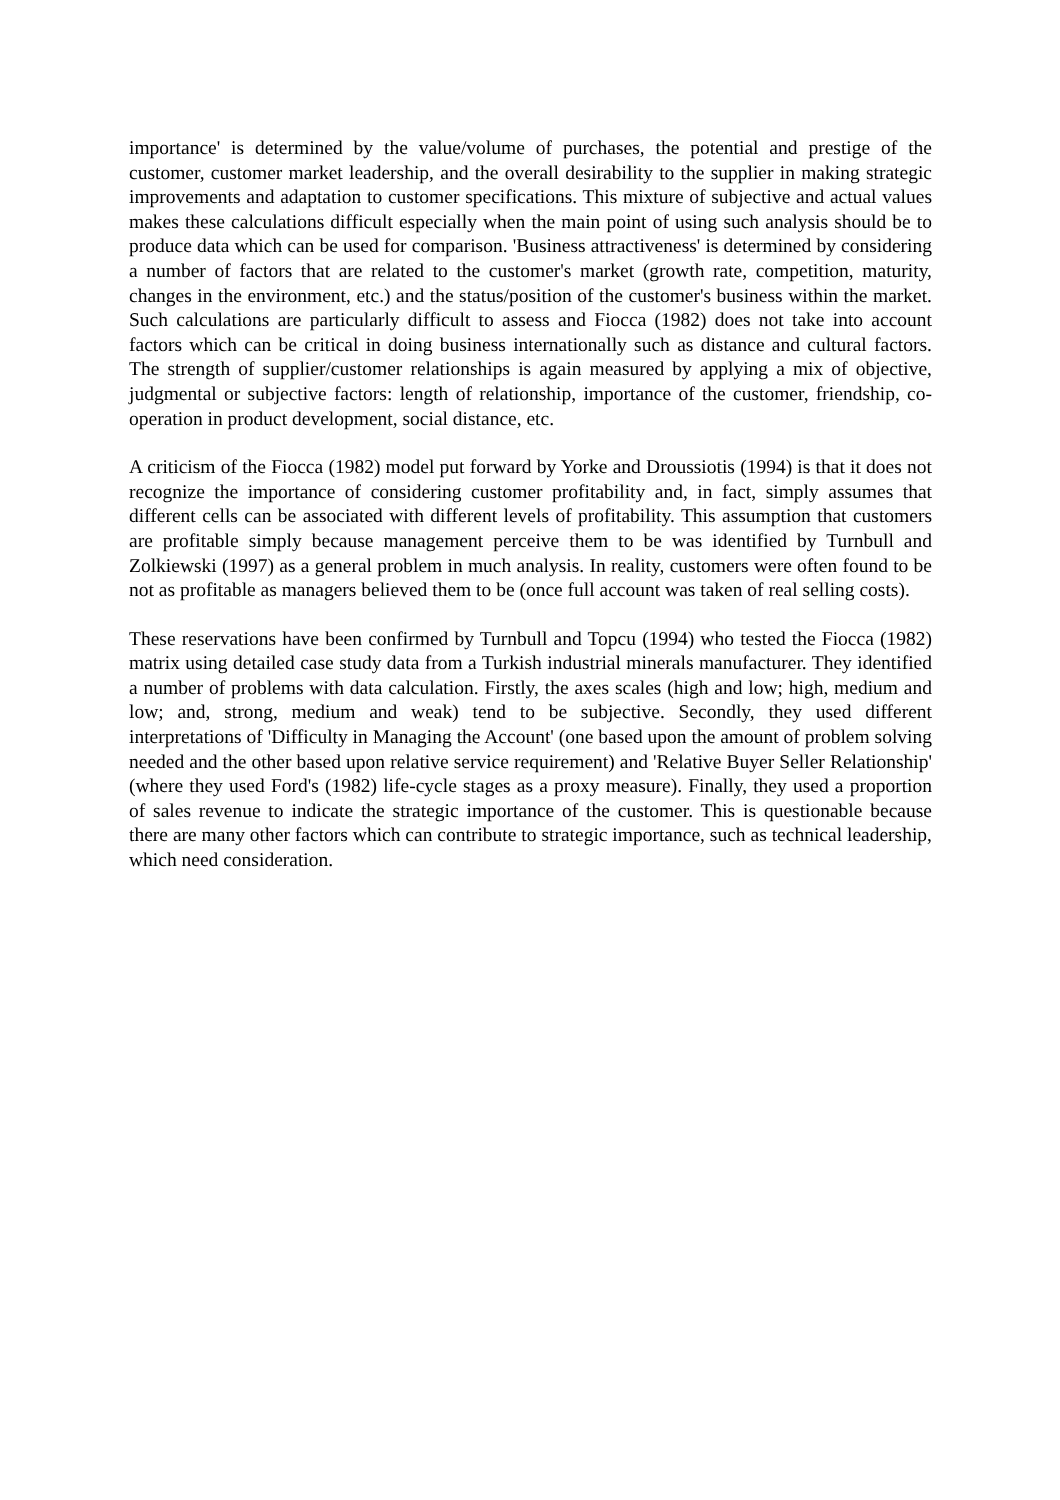importance' is determined by the value/volume of purchases, the potential and prestige of the customer, customer market leadership, and the overall desirability to the supplier in making strategic improvements and adaptation to customer specifications. This mixture of subjective and actual values makes these calculations difficult especially when the main point of using such analysis should be to produce data which can be used for comparison. 'Business attractiveness' is determined by considering a number of factors that are related to the customer's market (growth rate, competition, maturity, changes in the environment, etc.) and the status/position of the customer's business within the market. Such calculations are particularly difficult to assess and Fiocca (1982) does not take into account factors which can be critical in doing business internationally such as distance and cultural factors. The strength of supplier/customer relationships is again measured by applying a mix of objective, judgmental or subjective factors: length of relationship, importance of the customer, friendship, co-operation in product development, social distance, etc.
A criticism of the Fiocca (1982) model put forward by Yorke and Droussiotis (1994) is that it does not recognize the importance of considering customer profitability and, in fact, simply assumes that different cells can be associated with different levels of profitability. This assumption that customers are profitable simply because management perceive them to be was identified by Turnbull and Zolkiewski (1997) as a general problem in much analysis. In reality, customers were often found to be not as profitable as managers believed them to be (once full account was taken of real selling costs).
These reservations have been confirmed by Turnbull and Topcu (1994) who tested the Fiocca (1982) matrix using detailed case study data from a Turkish industrial minerals manufacturer. They identified a number of problems with data calculation. Firstly, the axes scales (high and low; high, medium and low; and, strong, medium and weak) tend to be subjective. Secondly, they used different interpretations of 'Difficulty in Managing the Account' (one based upon the amount of problem solving needed and the other based upon relative service requirement) and 'Relative Buyer Seller Relationship' (where they used Ford's (1982) life-cycle stages as a proxy measure). Finally, they used a proportion of sales revenue to indicate the strategic importance of the customer. This is questionable because there are many other factors which can contribute to strategic importance, such as technical leadership, which need consideration.